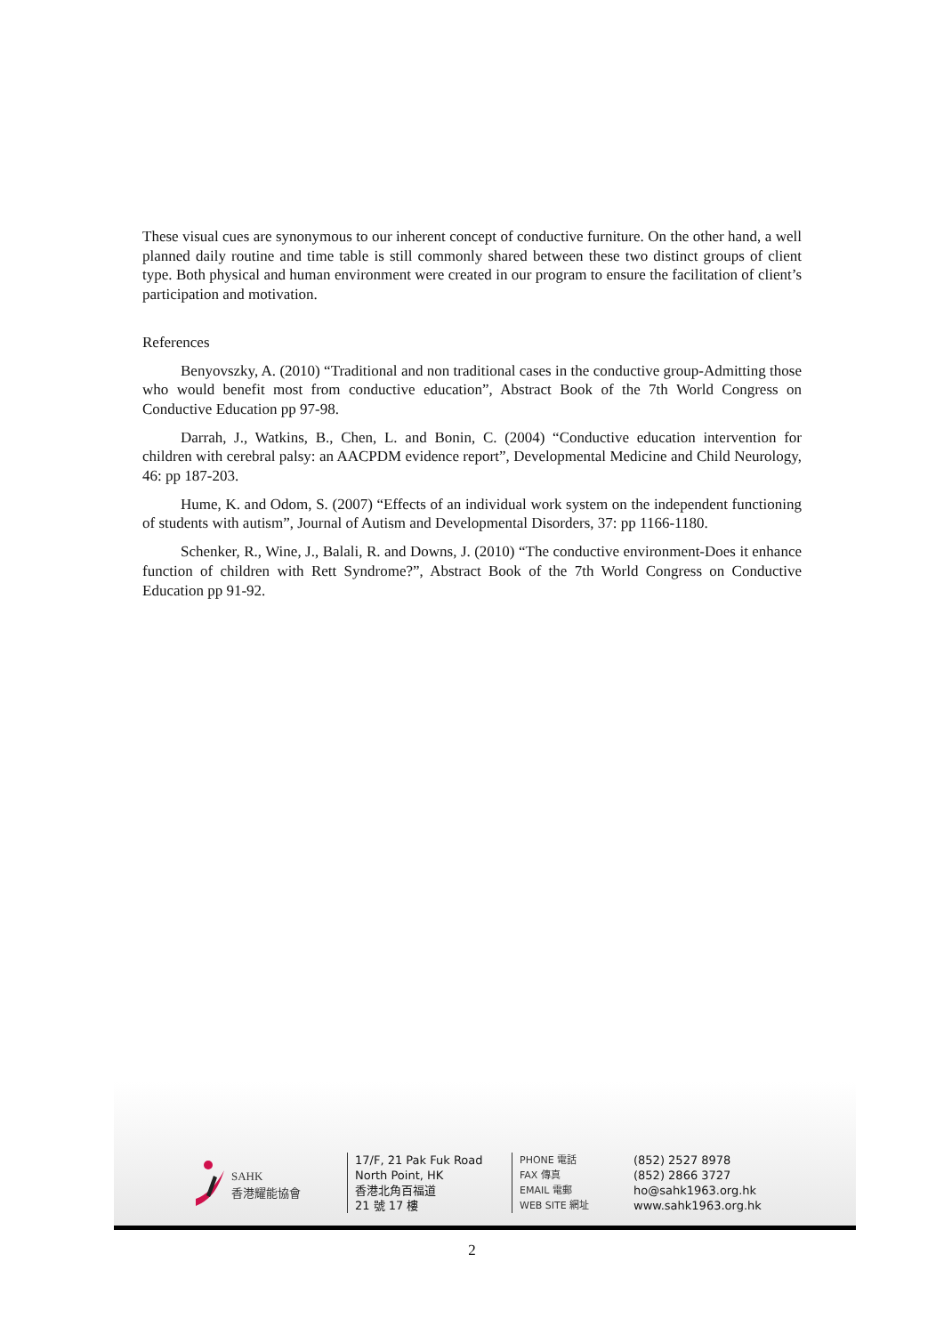These visual cues are synonymous to our inherent concept of conductive furniture. On the other hand, a well planned daily routine and time table is still commonly shared between these two distinct groups of client type. Both physical and human environment were created in our program to ensure the facilitation of client’s participation and motivation.
References
Benyovszky, A. (2010) “Traditional and non traditional cases in the conductive group-Admitting those who would benefit most from conductive education”, Abstract Book of the 7th World Congress on Conductive Education pp 97-98.
Darrah, J., Watkins, B., Chen, L. and Bonin, C. (2004) “Conductive education intervention for children with cerebral palsy: an AACPDM evidence report”, Developmental Medicine and Child Neurology, 46: pp 187-203.
Hume, K. and Odom, S. (2007) “Effects of an individual work system on the independent functioning of students with autism”, Journal of Autism and Developmental Disorders, 37: pp 1166-1180.
Schenker, R., Wine, J., Balali, R. and Downs, J. (2010) “The conductive environment-Does it enhance function of children with Rett Syndrome?”, Abstract Book of the 7th World Congress on Conductive Education pp 91-92.
SAHK
香港耀能協會
17/F, 21 Pak Fuk Road
North Point, HK
香港北角百福道
21 號 17 樓
PHONE 電話
FAX 傳真
EMAIL 電郵
WEB SITE 網址
(852) 2527 8978
(852) 2866 3727
ho@sahk1963.org.hk
www.sahk1963.org.hk
2